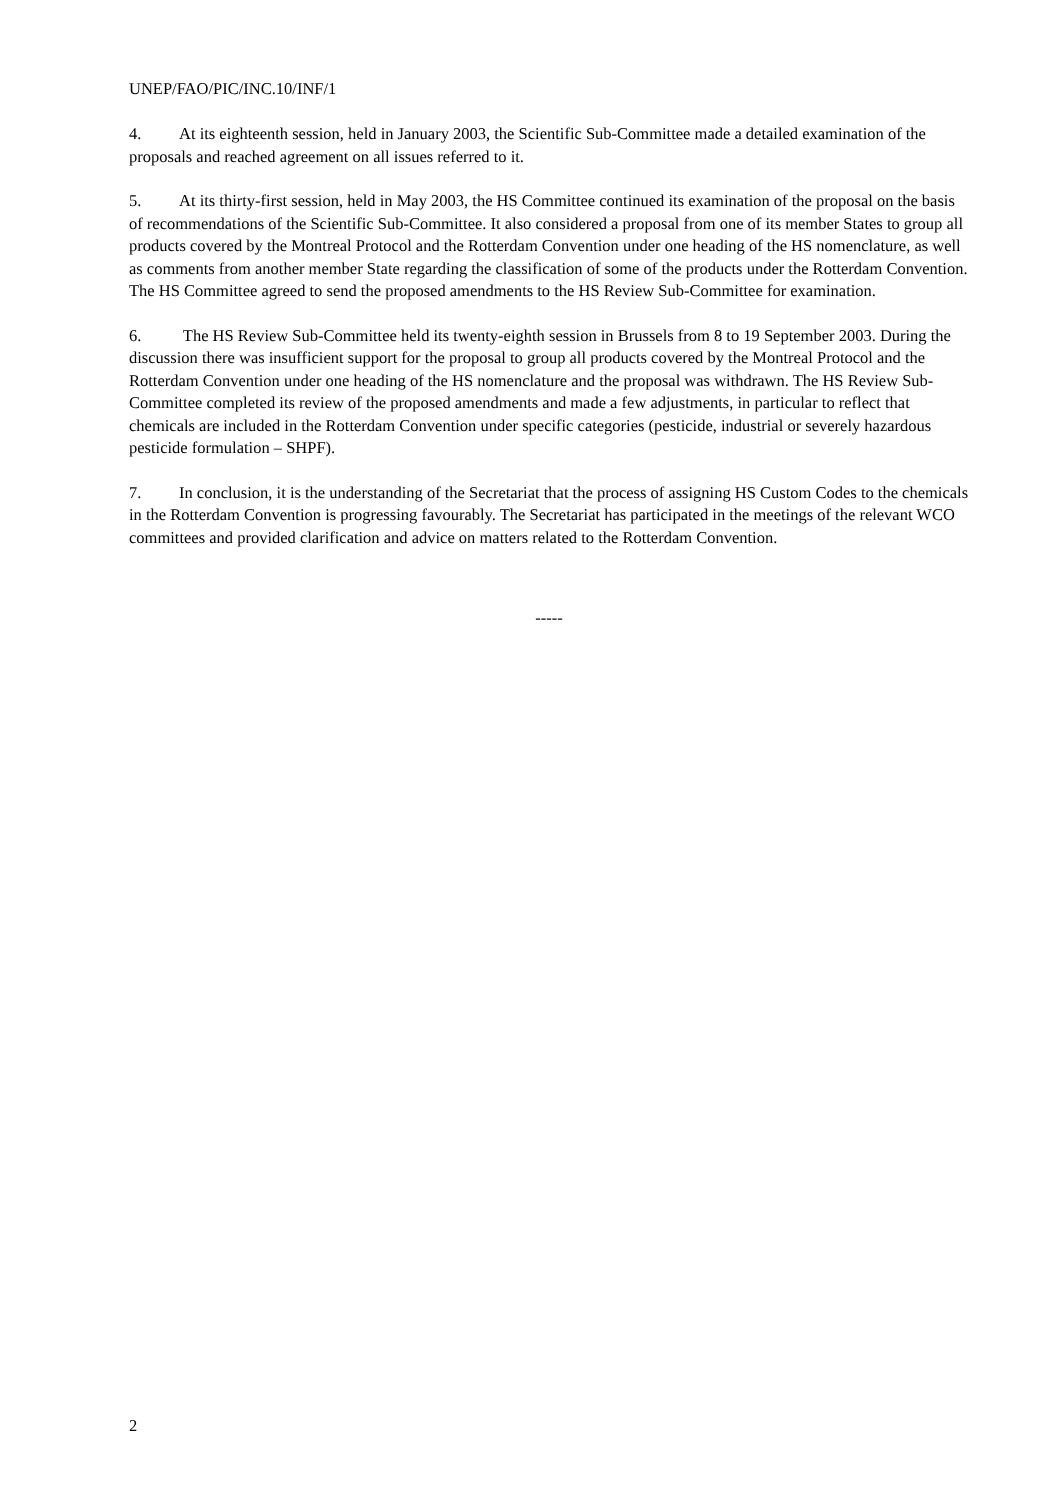UNEP/FAO/PIC/INC.10/INF/1
4. At its eighteenth session, held in January 2003, the Scientific Sub-Committee made a detailed examination of the proposals and reached agreement on all issues referred to it.
5. At its thirty-first session, held in May 2003, the HS Committee continued its examination of the proposal on the basis of recommendations of the Scientific Sub-Committee. It also considered a proposal from one of its member States to group all products covered by the Montreal Protocol and the Rotterdam Convention under one heading of the HS nomenclature, as well as comments from another member State regarding the classification of some of the products under the Rotterdam Convention. The HS Committee agreed to send the proposed amendments to the HS Review Sub-Committee for examination.
6. The HS Review Sub-Committee held its twenty-eighth session in Brussels from 8 to 19 September 2003. During the discussion there was insufficient support for the proposal to group all products covered by the Montreal Protocol and the Rotterdam Convention under one heading of the HS nomenclature and the proposal was withdrawn. The HS Review Sub-Committee completed its review of the proposed amendments and made a few adjustments, in particular to reflect that chemicals are included in the Rotterdam Convention under specific categories (pesticide, industrial or severely hazardous pesticide formulation – SHPF).
7. In conclusion, it is the understanding of the Secretariat that the process of assigning HS Custom Codes to the chemicals in the Rotterdam Convention is progressing favourably. The Secretariat has participated in the meetings of the relevant WCO committees and provided clarification and advice on matters related to the Rotterdam Convention.
-----
2